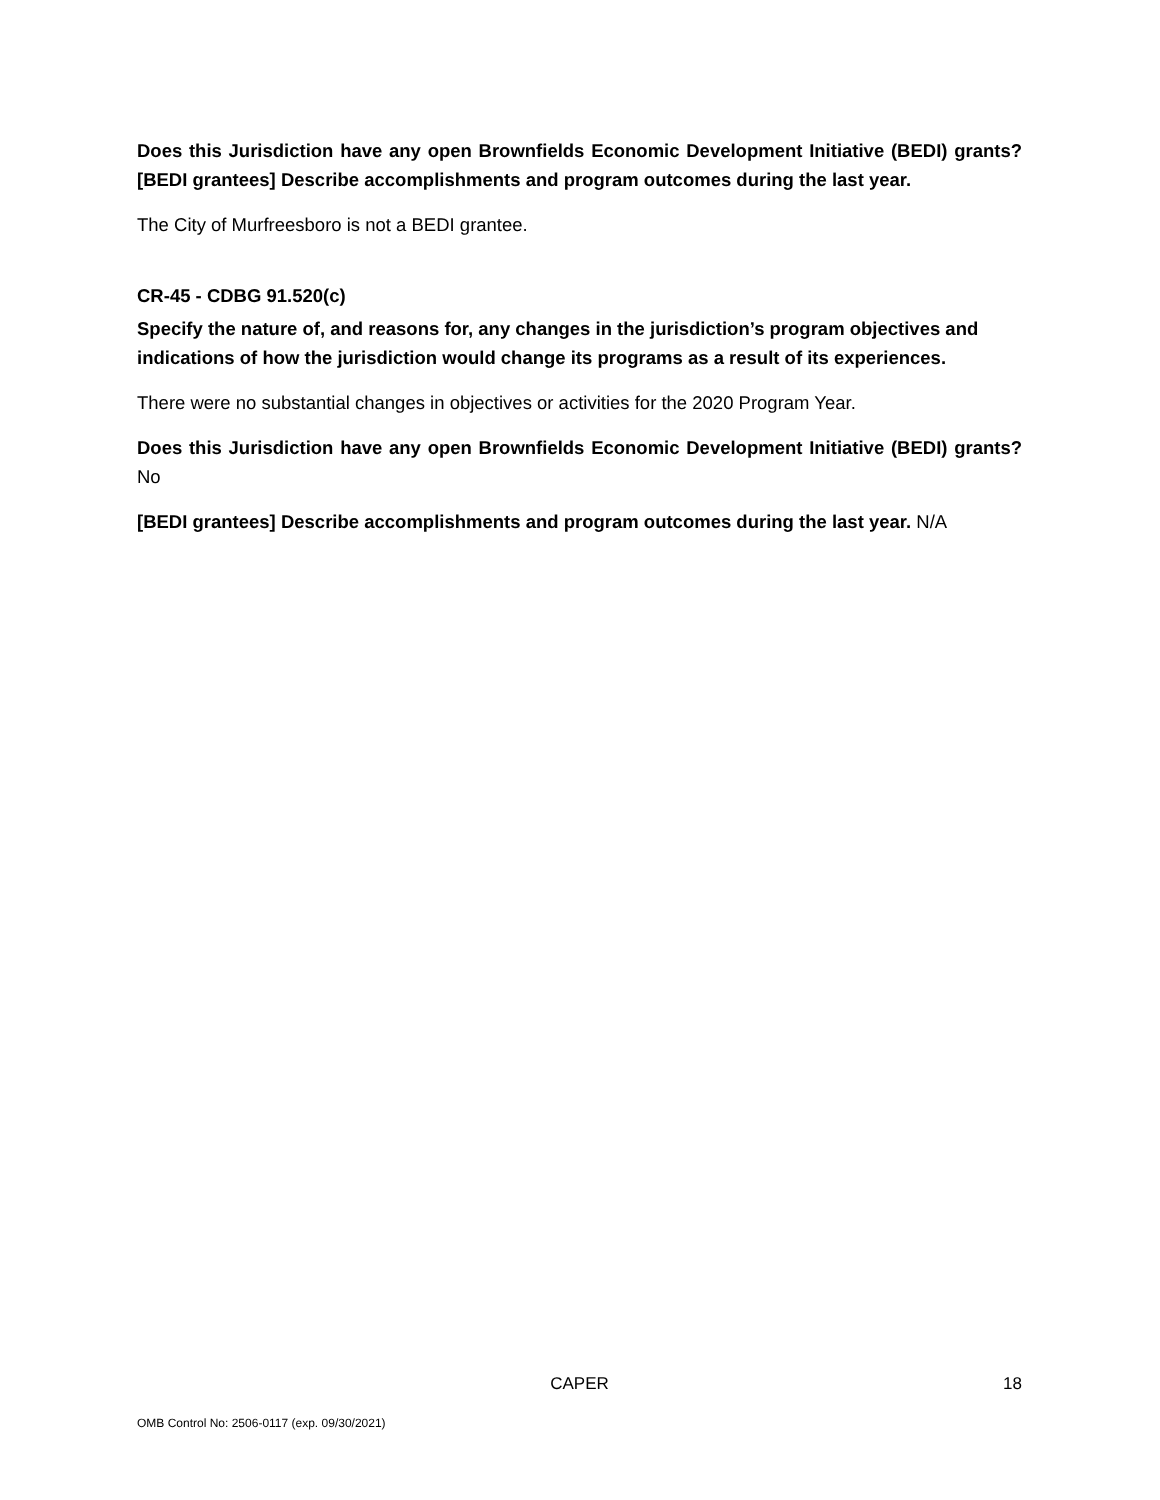Does this Jurisdiction have any open Brownfields Economic Development Initiative (BEDI) grants? [BEDI grantees] Describe accomplishments and program outcomes during the last year.
The City of Murfreesboro is not a BEDI grantee.
CR-45 - CDBG 91.520(c)
Specify the nature of, and reasons for, any changes in the jurisdiction’s program objectives and indications of how the jurisdiction would change its programs as a result of its experiences.
There were no substantial changes in objectives or activities for the 2020 Program Year.
Does this Jurisdiction have any open Brownfields Economic Development Initiative (BEDI) grants? No
[BEDI grantees] Describe accomplishments and program outcomes during the last year. N/A
CAPER 18
OMB Control No: 2506-0117 (exp. 09/30/2021)